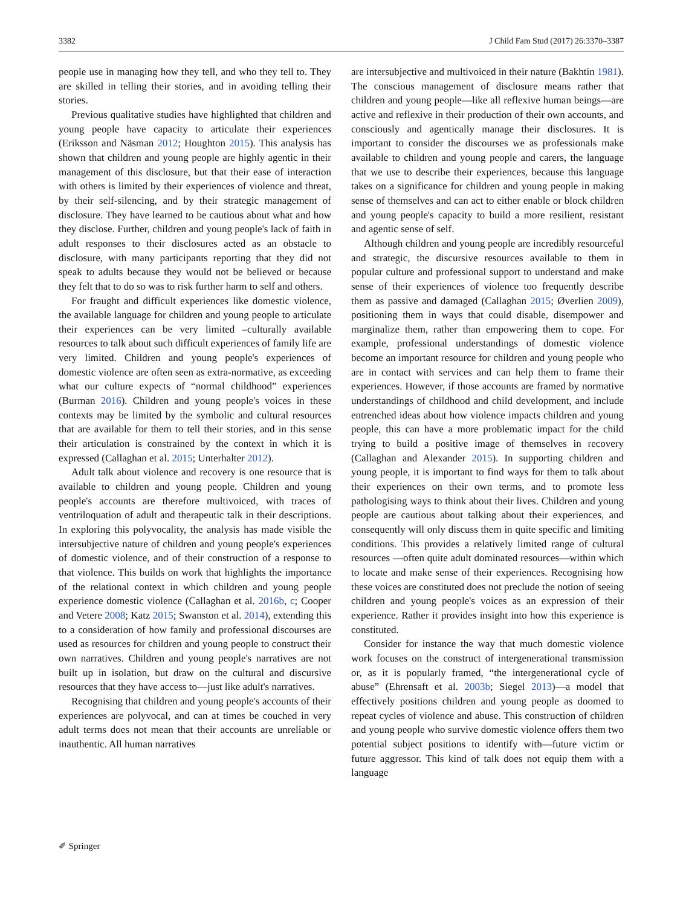3382 J Child Fam Stud (2017) 26:3370–3387
people use in managing how they tell, and who they tell to. They are skilled in telling their stories, and in avoiding telling their stories.
Previous qualitative studies have highlighted that children and young people have capacity to articulate their experiences (Eriksson and Näsman 2012; Houghton 2015). This analysis has shown that children and young people are highly agentic in their management of this disclosure, but that their ease of interaction with others is limited by their experiences of violence and threat, by their self-silencing, and by their strategic management of disclosure. They have learned to be cautious about what and how they disclose. Further, children and young people's lack of faith in adult responses to their disclosures acted as an obstacle to disclosure, with many participants reporting that they did not speak to adults because they would not be believed or because they felt that to do so was to risk further harm to self and others.
For fraught and difficult experiences like domestic violence, the available language for children and young people to articulate their experiences can be very limited –culturally available resources to talk about such difficult experiences of family life are very limited. Children and young people's experiences of domestic violence are often seen as extra-normative, as exceeding what our culture expects of “normal childhood” experiences (Burman 2016). Children and young people's voices in these contexts may be limited by the symbolic and cultural resources that are available for them to tell their stories, and in this sense their articulation is constrained by the context in which it is expressed (Callaghan et al. 2015; Unterhalter 2012).
Adult talk about violence and recovery is one resource that is available to children and young people. Children and young people's accounts are therefore multivoiced, with traces of ventriloquation of adult and therapeutic talk in their descriptions. In exploring this polyvocality, the analysis has made visible the intersubjective nature of children and young people's experiences of domestic violence, and of their construction of a response to that violence. This builds on work that highlights the importance of the relational context in which children and young people experience domestic violence (Callaghan et al. 2016b, c; Cooper and Vetere 2008; Katz 2015; Swanston et al. 2014), extending this to a consideration of how family and professional discourses are used as resources for children and young people to construct their own narratives. Children and young people's narratives are not built up in isolation, but draw on the cultural and discursive resources that they have access to—just like adult's narratives.
Recognising that children and young people's accounts of their experiences are polyvocal, and can at times be couched in very adult terms does not mean that their accounts are unreliable or inauthentic. All human narratives
are intersubjective and multivoiced in their nature (Bakhtin 1981). The conscious management of disclosure means rather that children and young people—like all reflexive human beings—are active and reflexive in their production of their own accounts, and consciously and agentically manage their disclosures. It is important to consider the discourses we as professionals make available to children and young people and carers, the language that we use to describe their experiences, because this language takes on a significance for children and young people in making sense of themselves and can act to either enable or block children and young people's capacity to build a more resilient, resistant and agentic sense of self.
Although children and young people are incredibly resourceful and strategic, the discursive resources available to them in popular culture and professional support to understand and make sense of their experiences of violence too frequently describe them as passive and damaged (Callaghan 2015; Øverlien 2009), positioning them in ways that could disable, disempower and marginalize them, rather than empowering them to cope. For example, professional understandings of domestic violence become an important resource for children and young people who are in contact with services and can help them to frame their experiences. However, if those accounts are framed by normative understandings of childhood and child development, and include entrenched ideas about how violence impacts children and young people, this can have a more problematic impact for the child trying to build a positive image of themselves in recovery (Callaghan and Alexander 2015). In supporting children and young people, it is important to find ways for them to talk about their experiences on their own terms, and to promote less pathologising ways to think about their lives. Children and young people are cautious about talking about their experiences, and consequently will only discuss them in quite specific and limiting conditions. This provides a relatively limited range of cultural resources —often quite adult dominated resources—within which to locate and make sense of their experiences. Recognising how these voices are constituted does not preclude the notion of seeing children and young people's voices as an expression of their experience. Rather it provides insight into how this experience is constituted.
Consider for instance the way that much domestic violence work focuses on the construct of intergenerational transmission or, as it is popularly framed, “the intergenerational cycle of abuse” (Ehrensaft et al. 2003b; Siegel 2013)—a model that effectively positions children and young people as doomed to repeat cycles of violence and abuse. This construction of children and young people who survive domestic violence offers them two potential subject positions to identify with—future victim or future aggressor. This kind of talk does not equip them with a language
✐ Springer